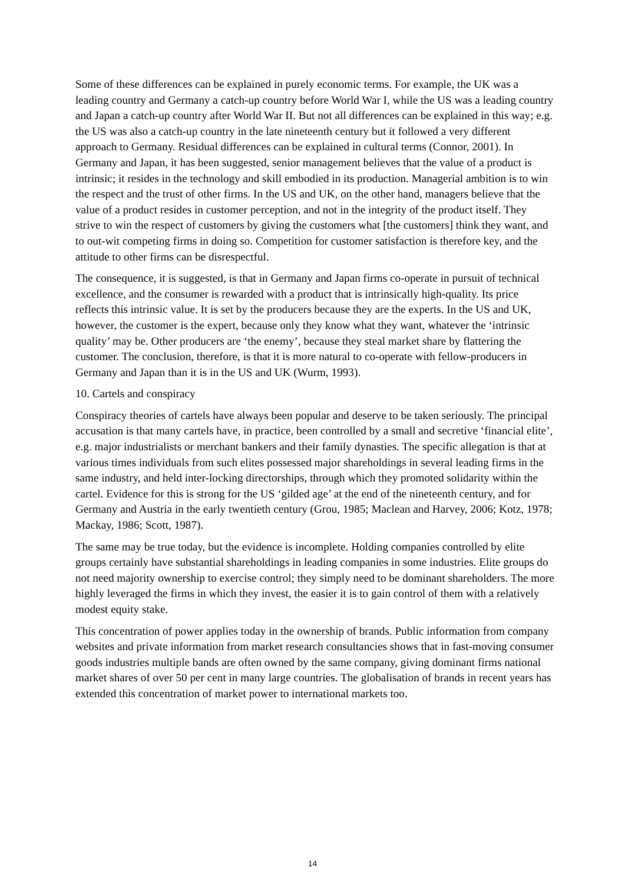Some of these differences can be explained in purely economic terms. For example, the UK was a leading country and Germany a catch-up country before World War I, while the US was a leading country and Japan a catch-up country after World War II. But not all differences can be explained in this way; e.g. the US was also a catch-up country in the late nineteenth century but it followed a very different approach to Germany. Residual differences can be explained in cultural terms (Connor, 2001). In Germany and Japan, it has been suggested, senior management believes that the value of a product is intrinsic; it resides in the technology and skill embodied in its production. Managerial ambition is to win the respect and the trust of other firms. In the US and UK, on the other hand, managers believe that the value of a product resides in customer perception, and not in the integrity of the product itself. They strive to win the respect of customers by giving the customers what [the customers] think they want, and to out-wit competing firms in doing so. Competition for customer satisfaction is therefore key, and the attitude to other firms can be disrespectful.
The consequence, it is suggested, is that in Germany and Japan firms co-operate in pursuit of technical excellence, and the consumer is rewarded with a product that is intrinsically high-quality. Its price reflects this intrinsic value. It is set by the producers because they are the experts. In the US and UK, however, the customer is the expert, because only they know what they want, whatever the ‘intrinsic quality’ may be. Other producers are ‘the enemy’, because they steal market share by flattering the customer. The conclusion, therefore, is that it is more natural to co-operate with fellow-producers in Germany and Japan than it is in the US and UK (Wurm, 1993).
10. Cartels and conspiracy
Conspiracy theories of cartels have always been popular and deserve to be taken seriously. The principal accusation is that many cartels have, in practice, been controlled by a small and secretive ‘financial elite’, e.g. major industrialists or merchant bankers and their family dynasties. The specific allegation is that at various times individuals from such elites possessed major shareholdings in several leading firms in the same industry, and held inter-locking directorships, through which they promoted solidarity within the cartel. Evidence for this is strong for the US ‘gilded age’ at the end of the nineteenth century, and for Germany and Austria in the early twentieth century (Grou, 1985; Maclean and Harvey, 2006; Kotz, 1978; Mackay, 1986; Scott, 1987).
The same may be true today, but the evidence is incomplete. Holding companies controlled by elite groups certainly have substantial shareholdings in leading companies in some industries. Elite groups do not need majority ownership to exercise control; they simply need to be dominant shareholders. The more highly leveraged the firms in which they invest, the easier it is to gain control of them with a relatively modest equity stake.
This concentration of power applies today in the ownership of brands. Public information from company websites and private information from market research consultancies shows that in fast-moving consumer goods industries multiple bands are often owned by the same company, giving dominant firms national market shares of over 50 per cent in many large countries. The globalisation of brands in recent years has extended this concentration of market power to international markets too.
14